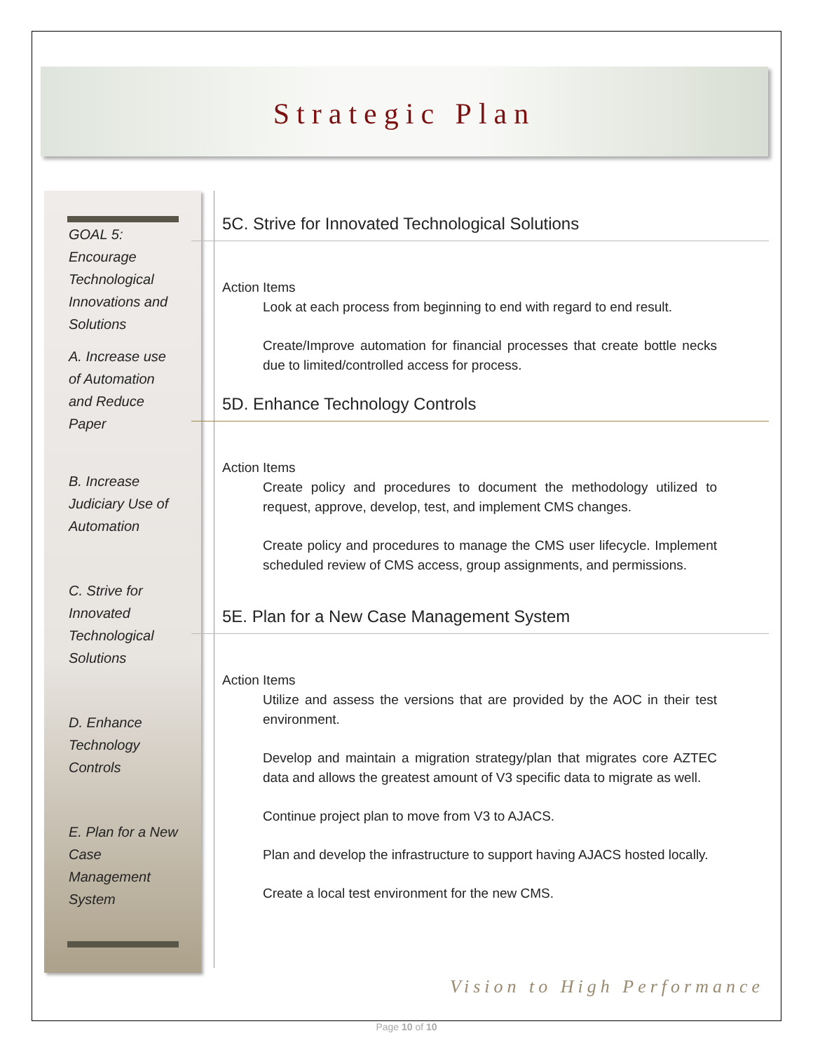Strategic Plan
GOAL 5: Encourage Technological Innovations and Solutions
A. Increase use of Automation and Reduce Paper
B. Increase Judiciary Use of Automation
C. Strive for Innovated Technological Solutions
D. Enhance Technology Controls
E. Plan for a New Case Management System
5C. Strive for Innovated Technological Solutions
Action Items
Look at each process from beginning to end with regard to end result.
Create/Improve automation for financial processes that create bottle necks due to limited/controlled access for process.
5D. Enhance Technology Controls
Action Items
Create policy and procedures to document the methodology utilized to request, approve, develop, test, and implement CMS changes.
Create policy and procedures to manage the CMS user lifecycle. Implement scheduled review of CMS access, group assignments, and permissions.
5E. Plan for a New Case Management System
Action Items
Utilize and assess the versions that are provided by the AOC in their test environment.
Develop and maintain a migration strategy/plan that migrates core AZTEC data and allows the greatest amount of V3 specific data to migrate as well.
Continue project plan to move from V3 to AJACS.
Plan and develop the infrastructure to support having AJACS hosted locally.
Create a local test environment for the new CMS.
Vision to High Performance
Page 10 of 10